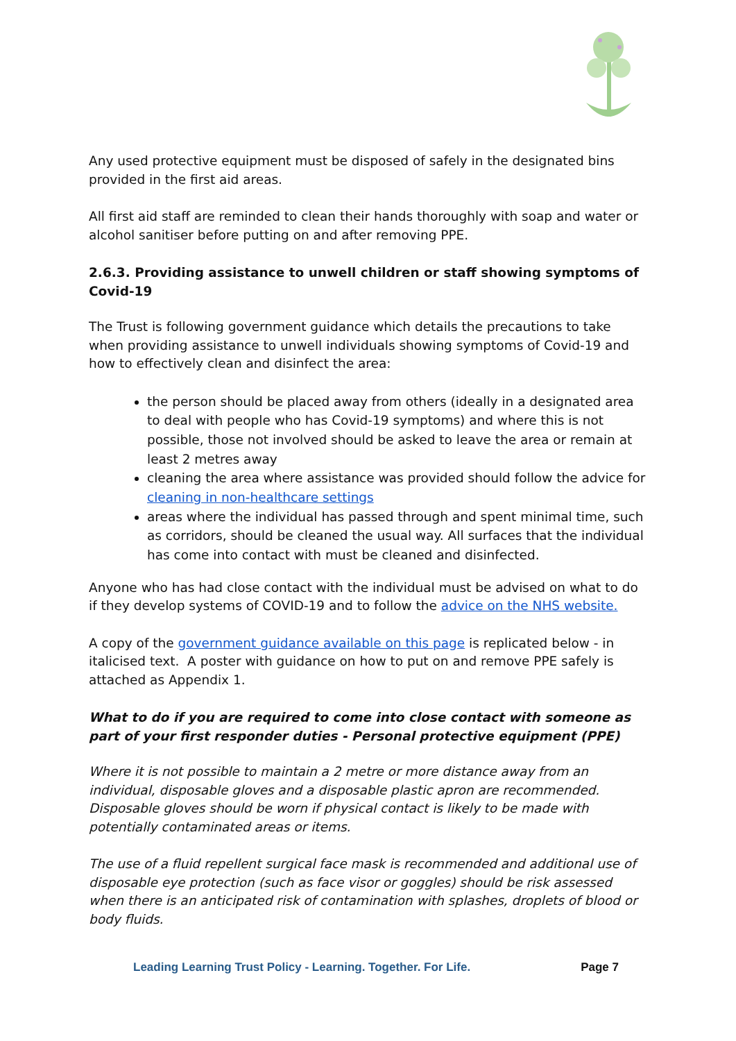Any used protective equipment must be disposed of safely in the designated bins provided in the first aid areas.
All first aid staff are reminded to clean their hands thoroughly with soap and water or alcohol sanitiser before putting on and after removing PPE.
2.6.3. Providing assistance to unwell children or staff showing symptoms of Covid-19
The Trust is following government guidance which details the precautions to take when providing assistance to unwell individuals showing symptoms of Covid-19 and how to effectively clean and disinfect the area:
the person should be placed away from others (ideally in a designated area to deal with people who has Covid-19 symptoms) and where this is not possible, those not involved should be asked to leave the area or remain at least 2 metres away
cleaning the area where assistance was provided should follow the advice for cleaning in non-healthcare settings
areas where the individual has passed through and spent minimal time, such as corridors, should be cleaned the usual way. All surfaces that the individual has come into contact with must be cleaned and disinfected.
Anyone who has had close contact with the individual must be advised on what to do if they develop systems of COVID-19 and to follow the advice on the NHS website.
A copy of the government guidance available on this page is replicated below - in italicised text. A poster with guidance on how to put on and remove PPE safely is attached as Appendix 1.
What to do if you are required to come into close contact with someone as part of your first responder duties - Personal protective equipment (PPE)
Where it is not possible to maintain a 2 metre or more distance away from an individual, disposable gloves and a disposable plastic apron are recommended. Disposable gloves should be worn if physical contact is likely to be made with potentially contaminated areas or items.
The use of a fluid repellent surgical face mask is recommended and additional use of disposable eye protection (such as face visor or goggles) should be risk assessed when there is an anticipated risk of contamination with splashes, droplets of blood or body fluids.
Leading Learning Trust Policy - Learning. Together. For Life. Page 7